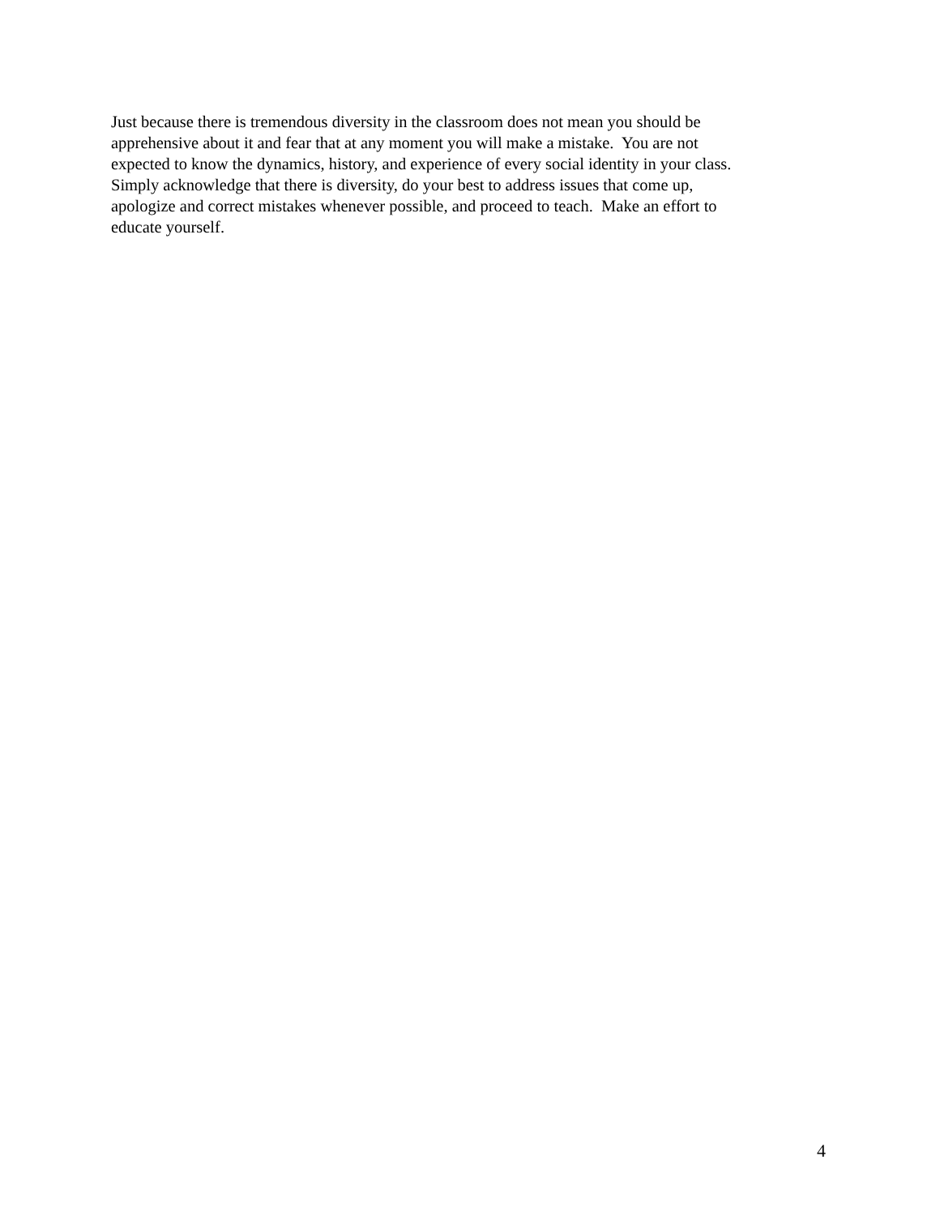Just because there is tremendous diversity in the classroom does not mean you should be
apprehensive about it and fear that at any moment you will make a mistake. You are not
expected to know the dynamics, history, and experience of every social identity in your class.
Simply acknowledge that there is diversity, do your best to address issues that come up,
apologize and correct mistakes whenever possible, and proceed to teach. Make an effort to
educate yourself.
4